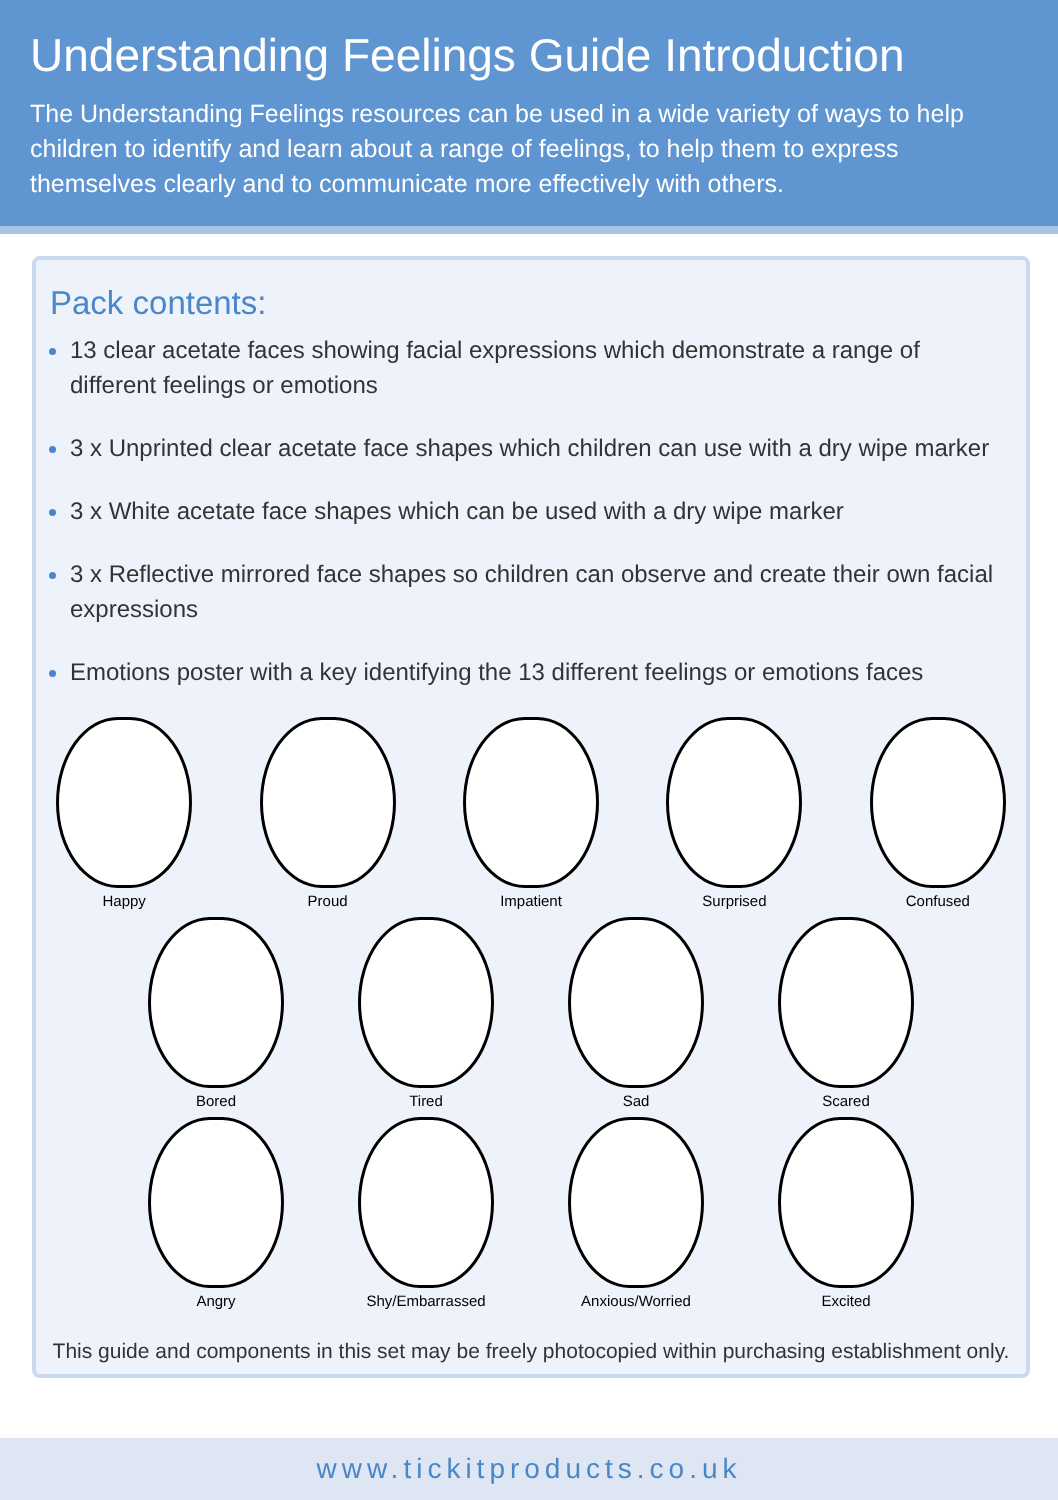Understanding Feelings Guide Introduction
The Understanding Feelings resources can be used in a wide variety of ways to help children to identify and learn about a range of feelings, to help them to express themselves clearly and to communicate more effectively with others.
Pack contents:
13 clear acetate faces showing facial expressions which demonstrate a range of different feelings or emotions
3 x Unprinted clear acetate face shapes which children can use with a dry wipe marker
3 x White acetate face shapes which can be used with a dry wipe marker
3 x Reflective mirrored face shapes so children can observe and create their own facial expressions
Emotions poster with a key identifying the 13 different feelings or emotions faces
Happy Proud Impatient Surprised Confused
Bored Tired Sad Scared
Angry Shy/Embarrassed Anxious/Worried Excited
This guide and components in this set may be freely photocopied within purchasing establishment only.
www.tickitproducts.co.uk